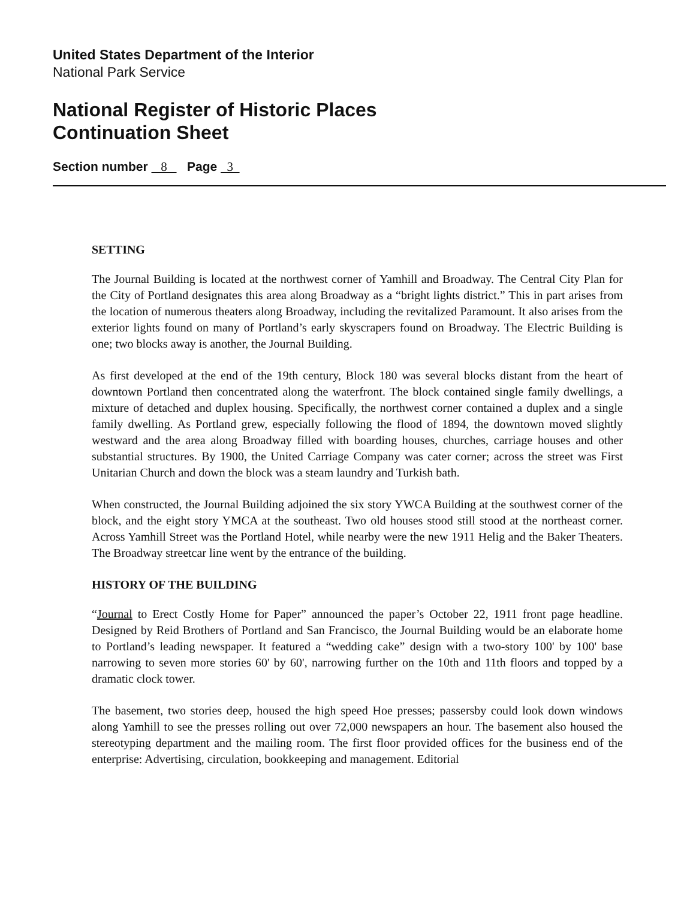United States Department of the Interior
National Park Service
National Register of Historic Places
Continuation Sheet
Section number 8 Page 3
SETTING
The Journal Building is located at the northwest corner of Yamhill and Broadway. The Central City Plan for the City of Portland designates this area along Broadway as a “bright lights district.” This in part arises from the location of numerous theaters along Broadway, including the revitalized Paramount. It also arises from the exterior lights found on many of Portland’s early skyscrapers found on Broadway. The Electric Building is one; two blocks away is another, the Journal Building.
As first developed at the end of the 19th century, Block 180 was several blocks distant from the heart of downtown Portland then concentrated along the waterfront. The block contained single family dwellings, a mixture of detached and duplex housing. Specifically, the northwest corner contained a duplex and a single family dwelling. As Portland grew, especially following the flood of 1894, the downtown moved slightly westward and the area along Broadway filled with boarding houses, churches, carriage houses and other substantial structures. By 1900, the United Carriage Company was cater corner; across the street was First Unitarian Church and down the block was a steam laundry and Turkish bath.
When constructed, the Journal Building adjoined the six story YWCA Building at the southwest corner of the block, and the eight story YMCA at the southeast. Two old houses stood still stood at the northeast corner. Across Yamhill Street was the Portland Hotel, while nearby were the new 1911 Helig and the Baker Theaters. The Broadway streetcar line went by the entrance of the building.
HISTORY OF THE BUILDING
“Journal to Erect Costly Home for Paper” announced the paper’s October 22, 1911 front page headline. Designed by Reid Brothers of Portland and San Francisco, the Journal Building would be an elaborate home to Portland’s leading newspaper. It featured a “wedding cake” design with a two-story 100' by 100' base narrowing to seven more stories 60' by 60', narrowing further on the 10th and 11th floors and topped by a dramatic clock tower.
The basement, two stories deep, housed the high speed Hoe presses; passersby could look down windows along Yamhill to see the presses rolling out over 72,000 newspapers an hour. The basement also housed the stereotyping department and the mailing room. The first floor provided offices for the business end of the enterprise: Advertising, circulation, bookkeeping and management. Editorial